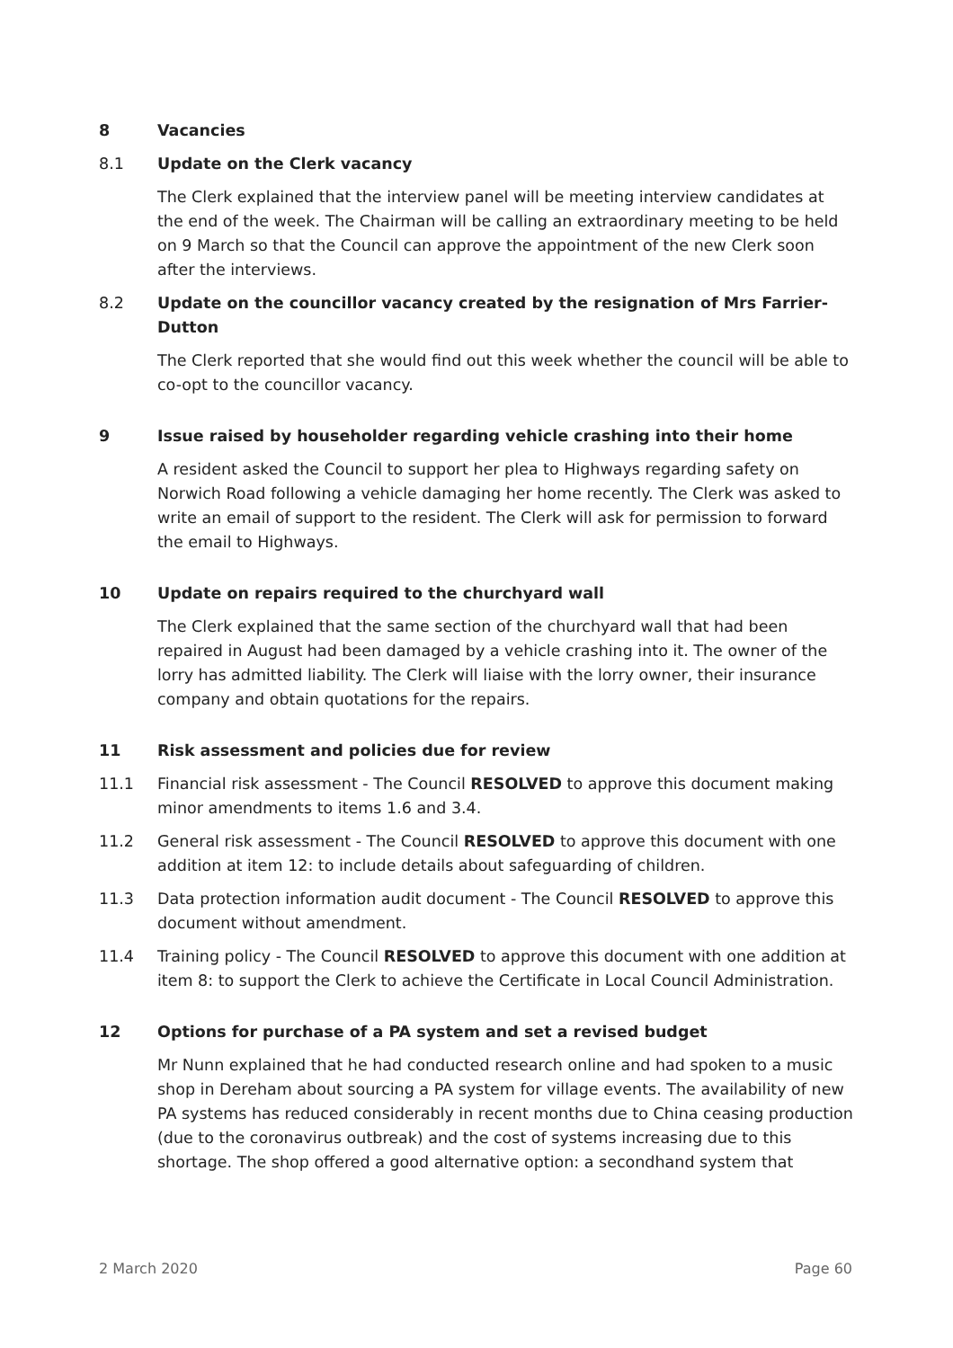8 Vacancies
8.1 Update on the Clerk vacancy
The Clerk explained that the interview panel will be meeting interview candidates at the end of the week. The Chairman will be calling an extraordinary meeting to be held on 9 March so that the Council can approve the appointment of the new Clerk soon after the interviews.
8.2 Update on the councillor vacancy created by the resignation of Mrs Farrier-Dutton
The Clerk reported that she would find out this week whether the council will be able to co-opt to the councillor vacancy.
9 Issue raised by householder regarding vehicle crashing into their home
A resident asked the Council to support her plea to Highways regarding safety on Norwich Road following a vehicle damaging her home recently. The Clerk was asked to write an email of support to the resident. The Clerk will ask for permission to forward the email to Highways.
10 Update on repairs required to the churchyard wall
The Clerk explained that the same section of the churchyard wall that had been repaired in August had been damaged by a vehicle crashing into it. The owner of the lorry has admitted liability. The Clerk will liaise with the lorry owner, their insurance company and obtain quotations for the repairs.
11 Risk assessment and policies due for review
11.1 Financial risk assessment - The Council RESOLVED to approve this document making minor amendments to items 1.6 and 3.4.
11.2 General risk assessment - The Council RESOLVED to approve this document with one addition at item 12: to include details about safeguarding of children.
11.3 Data protection information audit document - The Council RESOLVED to approve this document without amendment.
11.4 Training policy - The Council RESOLVED to approve this document with one addition at item 8: to support the Clerk to achieve the Certificate in Local Council Administration.
12 Options for purchase of a PA system and set a revised budget
Mr Nunn explained that he had conducted research online and had spoken to a music shop in Dereham about sourcing a PA system for village events. The availability of new PA systems has reduced considerably in recent months due to China ceasing production (due to the coronavirus outbreak) and the cost of systems increasing due to this shortage. The shop offered a good alternative option: a secondhand system that
2 March 2020 Page 60